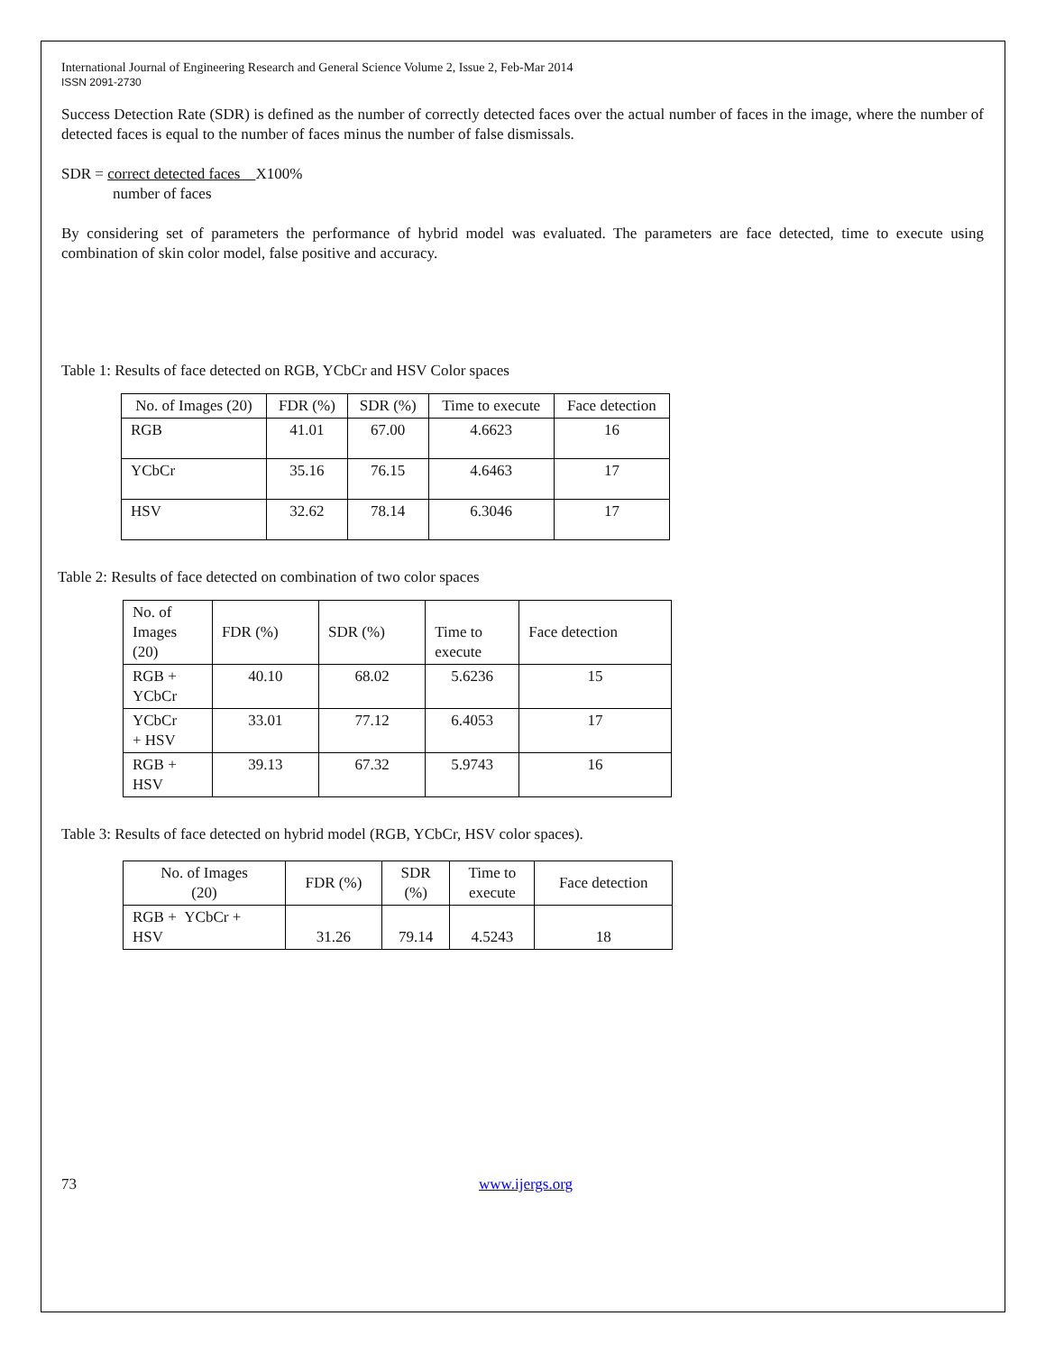International Journal of Engineering Research and General Science Volume 2, Issue 2, Feb-Mar 2014
ISSN 2091-2730
Success Detection Rate (SDR) is defined as the number of correctly detected faces over the actual number of faces in the image, where the number of detected faces is equal to the number of faces minus the number of false dismissals.
SDR = correct detected faces X100%
number of faces
By considering set of parameters the performance of hybrid model was evaluated. The parameters are face detected, time to execute using combination of skin color model, false positive and accuracy.
Table 1: Results of face detected on RGB, YCbCr and HSV Color spaces
| No. of Images (20) | FDR (%) | SDR (%) | Time to execute | Face detection |
| RGB | 41.01 | 67.00 | 4.6623 | 16 |
| YCbCr | 35.16 | 76.15 | 4.6463 | 17 |
| HSV | 32.62 | 78.14 | 6.3046 | 17 |
Table 2: Results of face detected on combination of two color spaces
| No. of Images (20) | FDR (%) | SDR (%) | Time to execute | Face detection |
| RGB + YCbCr | 40.10 | 68.02 | 5.6236 | 15 |
| YCbCr + HSV | 33.01 | 77.12 | 6.4053 | 17 |
| RGB + HSV | 39.13 | 67.32 | 5.9743 | 16 |
Table 3: Results of face detected on hybrid model (RGB, YCbCr, HSV color spaces).
| No. of Images (20) | FDR (%) | SDR (%) | Time to execute | Face detection |
| RGB + YCbCr + HSV | 31.26 | 79.14 | 4.5243 | 18 |
73 www.ijergs.org